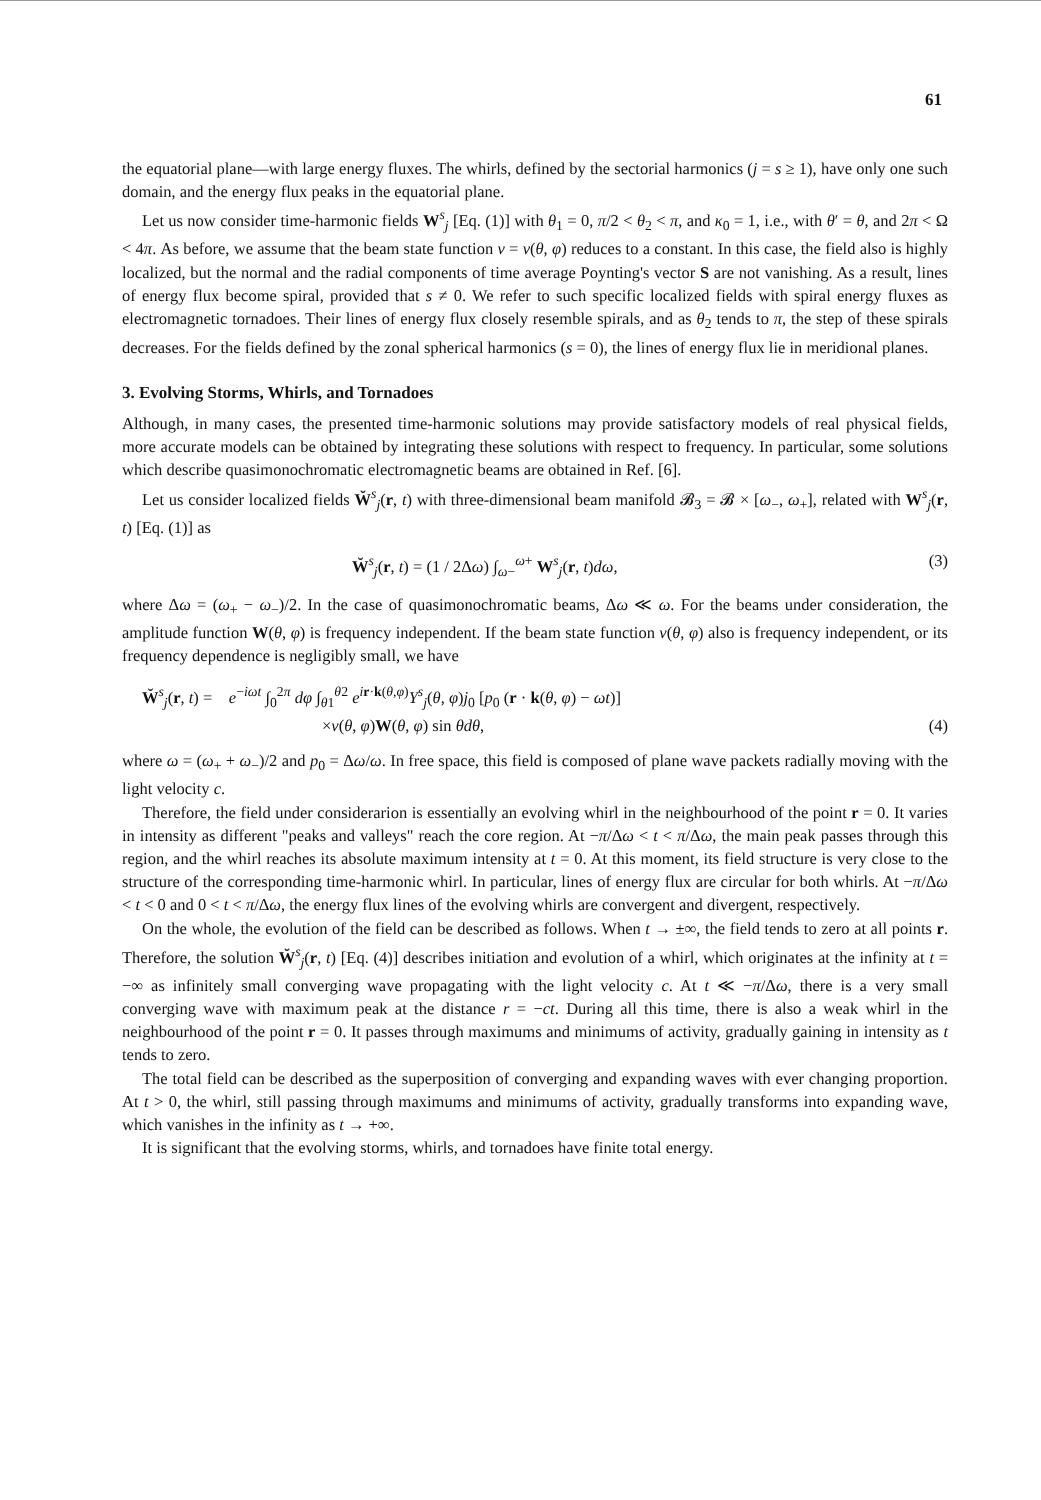61
the equatorial plane—with large energy fluxes. The whirls, defined by the sectorial harmonics (j = s ≥ 1), have only one such domain, and the energy flux peaks in the equatorial plane.
Let us now consider time-harmonic fields W<sup>s</sup><sub>j</sub> [Eq. (1)] with θ<sub>1</sub> = 0, π/2 < θ<sub>2</sub> < π, and κ<sub>0</sub> = 1, i.e., with θ′ = θ, and 2π < Ω < 4π. As before, we assume that the beam state function ν = ν(θ, φ) reduces to a constant. In this case, the field also is highly localized, but the normal and the radial components of time average Poynting's vector S are not vanishing. As a result, lines of energy flux become spiral, provided that s ≠ 0. We refer to such specific localized fields with spiral energy fluxes as electromagnetic tornadoes. Their lines of energy flux closely resemble spirals, and as θ<sub>2</sub> tends to π, the step of these spirals decreases. For the fields defined by the zonal spherical harmonics (s = 0), the lines of energy flux lie in meridional planes.
3. Evolving Storms, Whirls, and Tornadoes
Although, in many cases, the presented time-harmonic solutions may provide satisfactory models of real physical fields, more accurate models can be obtained by integrating these solutions with respect to frequency. In particular, some solutions which describe quasimonochromatic electromagnetic beams are obtained in Ref. [6].
Let us consider localized fields W̆<sup>s</sup><sub>j</sub>(r, t) with three-dimensional beam manifold 𝓑<sub>3</sub> = 𝓑 × [ω<sub>−</sub>, ω<sub>+</sub>], related with W<sup>s</sup><sub>j</sub>(r, t) [Eq. (1)] as
W̆<sup>s</sup><sub>j</sub>(r, t) = (1 / 2Δω) ∫<sub>ω−</sub><sup>ω+</sup> W<sup>s</sup><sub>j</sub>(r, t)dω, (3)
where Δω = (ω<sub>+</sub> − ω<sub>−</sub>)/2. In the case of quasimonochromatic beams, Δω ≪ ω. For the beams under consideration, the amplitude function W(θ, φ) is frequency independent. If the beam state function ν(θ, φ) also is frequency independent, or its frequency dependence is negligibly small, we have
W̆<sup>s</sup><sub>j</sub>(r, t) = e<sup>−iωt</sup> ∫<sub>0</sub><sup>2π</sup> dφ ∫<sub>θ1</sub><sup>θ2</sup> e<sup>ir·k(θ,φ)</sup>Y<sup>s</sup><sub>j</sub>(θ, φ)j<sub>0</sub> [p<sub>0</sub> (r · k(θ, φ) − ωt)]
×ν(θ, φ)W(θ, φ) sin θdθ, (4)
where ω = (ω<sub>+</sub> + ω<sub>−</sub>)/2 and p<sub>0</sub> = Δω/ω. In free space, this field is composed of plane wave packets radially moving with the light velocity c.
Therefore, the field under considerarion is essentially an evolving whirl in the neighbourhood of the point r = 0. It varies in intensity as different "peaks and valleys" reach the core region. At −π/Δω < t < π/Δω, the main peak passes through this region, and the whirl reaches its absolute maximum intensity at t = 0. At this moment, its field structure is very close to the structure of the corresponding time-harmonic whirl. In particular, lines of energy flux are circular for both whirls. At −π/Δω < t < 0 and 0 < t < π/Δω, the energy flux lines of the evolving whirls are convergent and divergent, respectively.
On the whole, the evolution of the field can be described as follows. When t → ±∞, the field tends to zero at all points r. Therefore, the solution W̆<sup>s</sup><sub>j</sub>(r, t) [Eq. (4)] describes initiation and evolution of a whirl, which originates at the infinity at t = −∞ as infinitely small converging wave propagating with the light velocity c. At t ≪ −π/Δω, there is a very small converging wave with maximum peak at the distance r = −ct. During all this time, there is also a weak whirl in the neighbourhood of the point r = 0. It passes through maximums and minimums of activity, gradually gaining in intensity as t tends to zero.
The total field can be described as the superposition of converging and expanding waves with ever changing proportion. At t > 0, the whirl, still passing through maximums and minimums of activity, gradually transforms into expanding wave, which vanishes in the infinity as t → +∞.
It is significant that the evolving storms, whirls, and tornadoes have finite total energy.